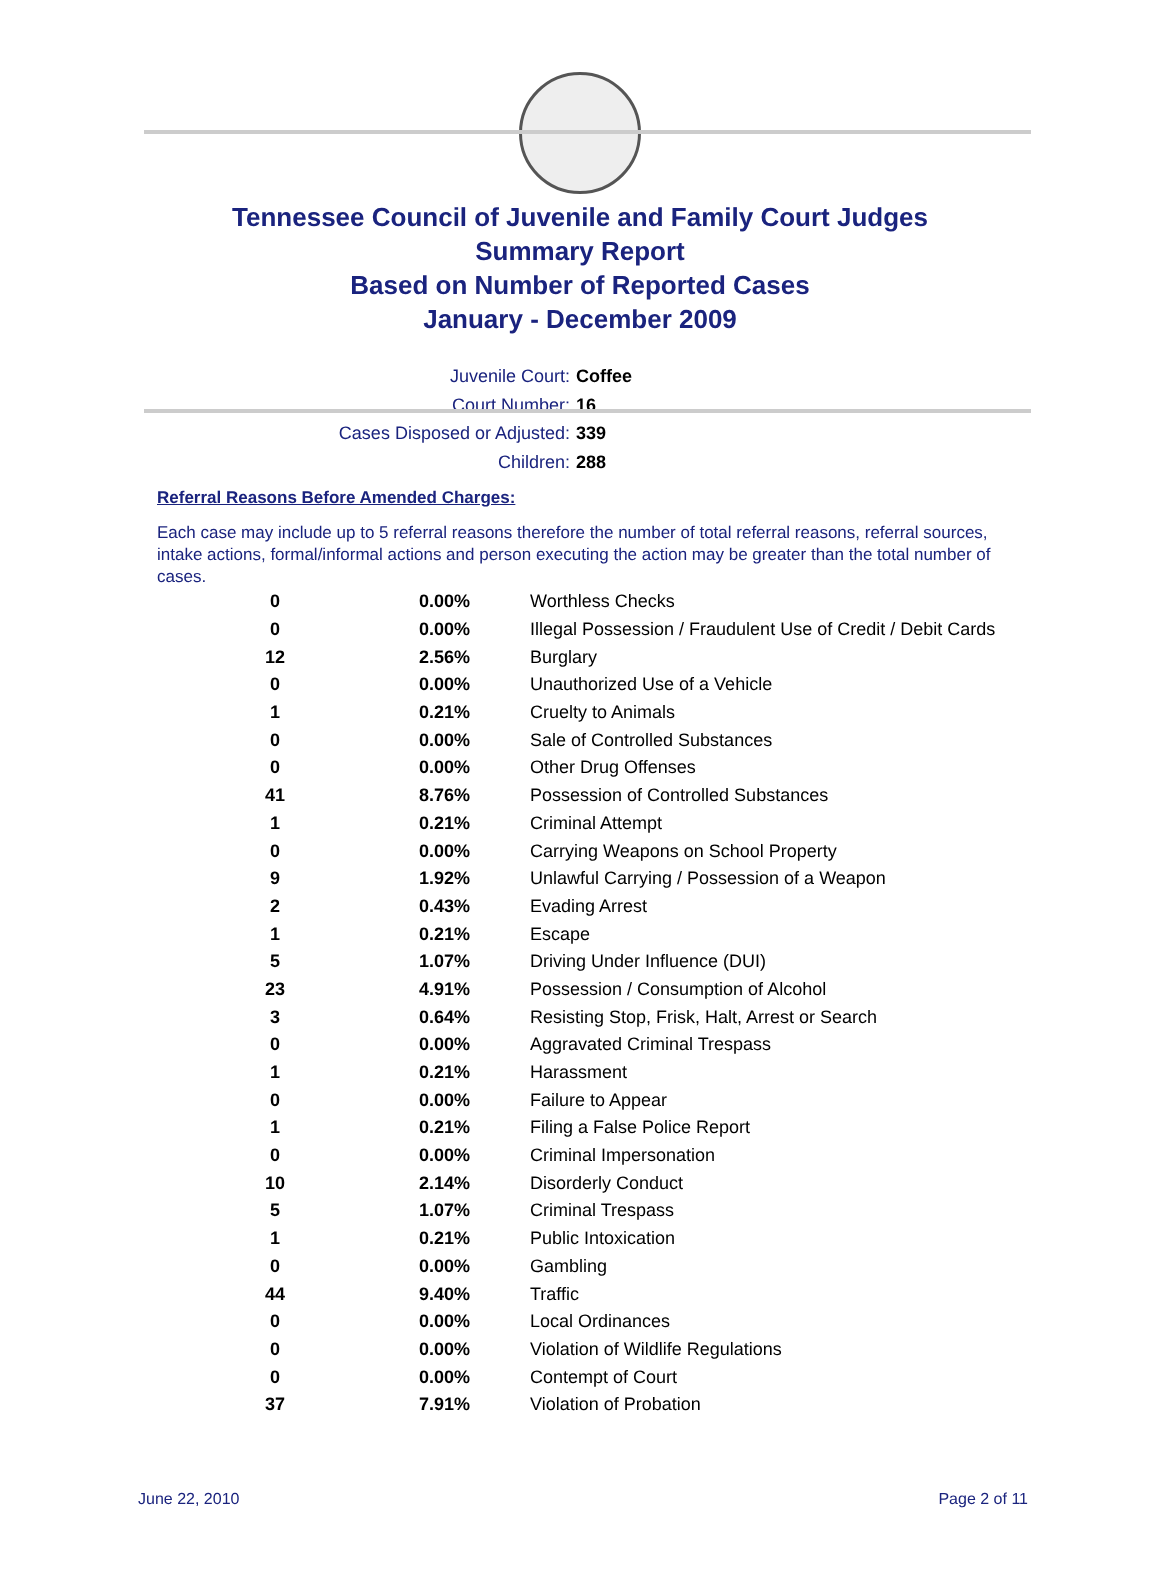Tennessee Council of Juvenile and Family Court Judges
Summary Report
Based on Number of Reported Cases
January - December 2009
Juvenile Court: Coffee
Court Number: 16
Cases Disposed or Adjusted: 339
Children: 288
Referral Reasons Before Amended Charges:
Each case may include up to 5 referral reasons therefore the number of total referral reasons, referral sources, intake actions, formal/informal actions and person executing the action may be greater than the total number of cases.
| 0 | 0.00% | Worthless Checks |
| 0 | 0.00% | Illegal Possession / Fraudulent Use of Credit / Debit Cards |
| 12 | 2.56% | Burglary |
| 0 | 0.00% | Unauthorized Use of a Vehicle |
| 1 | 0.21% | Cruelty to Animals |
| 0 | 0.00% | Sale of Controlled Substances |
| 0 | 0.00% | Other Drug Offenses |
| 41 | 8.76% | Possession of Controlled Substances |
| 1 | 0.21% | Criminal Attempt |
| 0 | 0.00% | Carrying Weapons on School Property |
| 9 | 1.92% | Unlawful Carrying / Possession of a Weapon |
| 2 | 0.43% | Evading Arrest |
| 1 | 0.21% | Escape |
| 5 | 1.07% | Driving Under Influence (DUI) |
| 23 | 4.91% | Possession / Consumption of Alcohol |
| 3 | 0.64% | Resisting Stop, Frisk, Halt, Arrest or Search |
| 0 | 0.00% | Aggravated Criminal Trespass |
| 1 | 0.21% | Harassment |
| 0 | 0.00% | Failure to Appear |
| 1 | 0.21% | Filing a False Police Report |
| 0 | 0.00% | Criminal Impersonation |
| 10 | 2.14% | Disorderly Conduct |
| 5 | 1.07% | Criminal Trespass |
| 1 | 0.21% | Public Intoxication |
| 0 | 0.00% | Gambling |
| 44 | 9.40% | Traffic |
| 0 | 0.00% | Local Ordinances |
| 0 | 0.00% | Violation of Wildlife Regulations |
| 0 | 0.00% | Contempt of Court |
| 37 | 7.91% | Violation of Probation |
June 22, 2010 Page 2 of 11